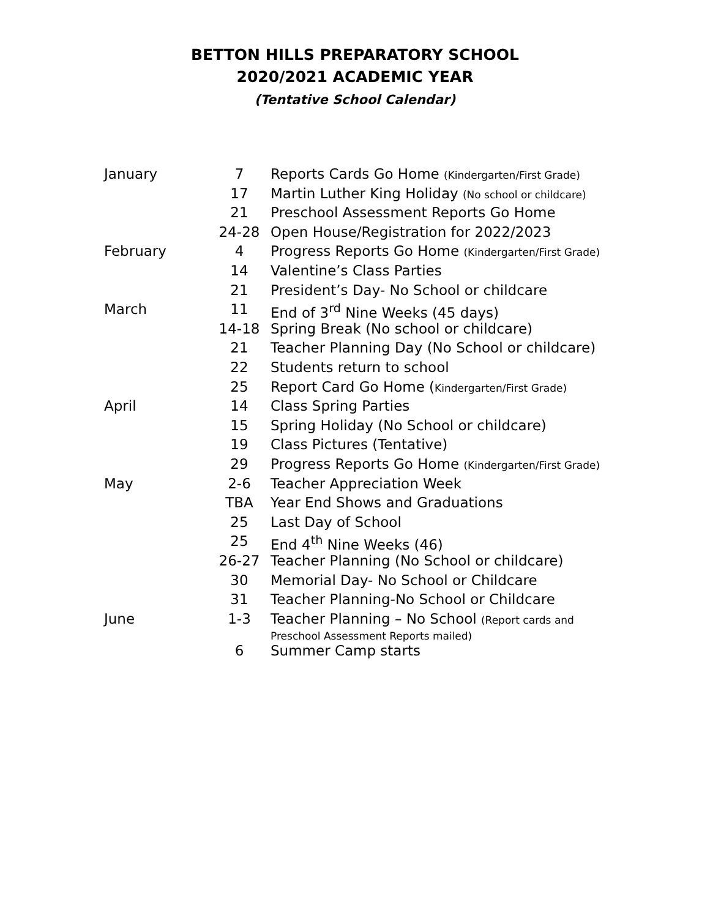BETTON HILLS PREPARATORY SCHOOL
2020/2021 ACADEMIC YEAR
(Tentative School Calendar)
| January | 7 | Reports Cards Go Home (Kindergarten/First Grade) |
| | 17 | Martin Luther King Holiday (No school or childcare) |
| | 21 | Preschool Assessment Reports Go Home |
| | 24-28 | Open House/Registration for 2022/2023 |
| February | 4 | Progress Reports Go Home (Kindergarten/First Grade) |
| | 14 | Valentine’s Class Parties |
| | 21 | President’s Day- No School or childcare |
| March | 11 | End of 3<sup>rd</sup> Nine Weeks (45 days) |
| | 14-18 | Spring Break (No school or childcare) |
| | 21 | Teacher Planning Day (No School or childcare) |
| | 22 | Students return to school |
| | 25 | Report Card Go Home ( Kindergarten/First Grade) |
| April | 14 | Class Spring Parties |
| | 15 | Spring Holiday (No School or childcare) |
| | 19 | Class Pictures (Tentative) |
| | 29 | Progress Reports Go Home (Kindergarten/First Grade) |
| May | 2-6 | Teacher Appreciation Week |
| | TBA | Year End Shows and Graduations |
| | 25 | Last Day of School |
| | 25 | End 4<sup>th</sup> Nine Weeks (46) |
| | 26-27 | Teacher Planning (No School or childcare) |
| | 30 | Memorial Day- No School or Childcare |
| | 31 | Teacher Planning-No School or Childcare |
| June | 1-3 | Teacher Planning – No School (Report cards and Preschool Assessment Reports mailed) |
| | 6 | Summer Camp starts |